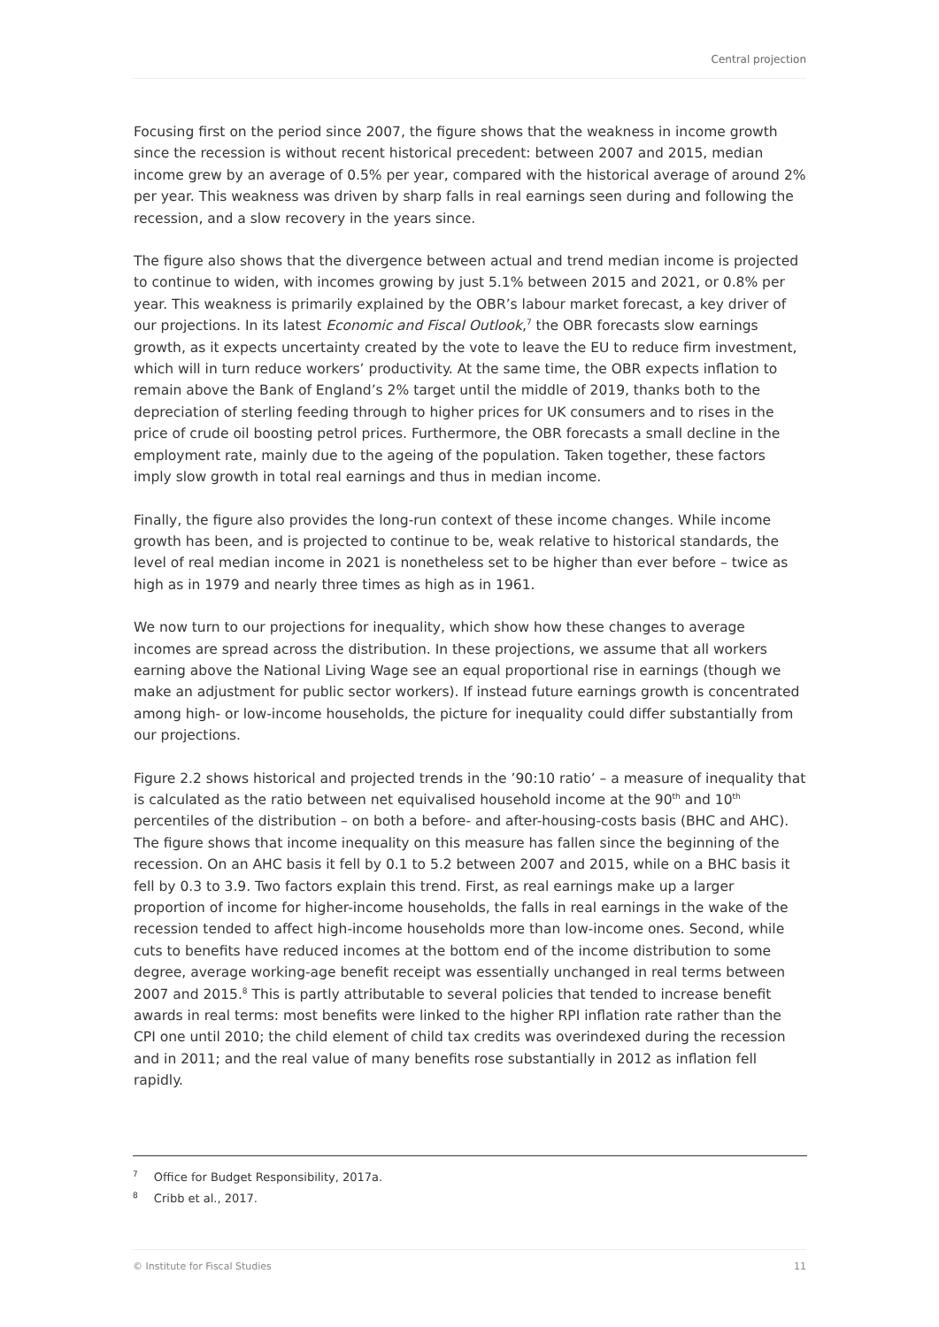Central projection
Focusing first on the period since 2007, the figure shows that the weakness in income growth since the recession is without recent historical precedent: between 2007 and 2015, median income grew by an average of 0.5% per year, compared with the historical average of around 2% per year. This weakness was driven by sharp falls in real earnings seen during and following the recession, and a slow recovery in the years since.
The figure also shows that the divergence between actual and trend median income is projected to continue to widen, with incomes growing by just 5.1% between 2015 and 2021, or 0.8% per year. This weakness is primarily explained by the OBR’s labour market forecast, a key driver of our projections. In its latest Economic and Fiscal Outlook,<sup>7</sup> the OBR forecasts slow earnings growth, as it expects uncertainty created by the vote to leave the EU to reduce firm investment, which will in turn reduce workers’ productivity. At the same time, the OBR expects inflation to remain above the Bank of England’s 2% target until the middle of 2019, thanks both to the depreciation of sterling feeding through to higher prices for UK consumers and to rises in the price of crude oil boosting petrol prices. Furthermore, the OBR forecasts a small decline in the employment rate, mainly due to the ageing of the population. Taken together, these factors imply slow growth in total real earnings and thus in median income.
Finally, the figure also provides the long-run context of these income changes. While income growth has been, and is projected to continue to be, weak relative to historical standards, the level of real median income in 2021 is nonetheless set to be higher than ever before – twice as high as in 1979 and nearly three times as high as in 1961.
We now turn to our projections for inequality, which show how these changes to average incomes are spread across the distribution. In these projections, we assume that all workers earning above the National Living Wage see an equal proportional rise in earnings (though we make an adjustment for public sector workers). If instead future earnings growth is concentrated among high- or low-income households, the picture for inequality could differ substantially from our projections.
Figure 2.2 shows historical and projected trends in the ’90:10 ratio’ – a measure of inequality that is calculated as the ratio between net equivalised household income at the 90<sup>th</sup> and 10<sup>th</sup> percentiles of the distribution – on both a before- and after-housing-costs basis (BHC and AHC). The figure shows that income inequality on this measure has fallen since the beginning of the recession. On an AHC basis it fell by 0.1 to 5.2 between 2007 and 2015, while on a BHC basis it fell by 0.3 to 3.9. Two factors explain this trend. First, as real earnings make up a larger proportion of income for higher-income households, the falls in real earnings in the wake of the recession tended to affect high-income households more than low-income ones. Second, while cuts to benefits have reduced incomes at the bottom end of the income distribution to some degree, average working-age benefit receipt was essentially unchanged in real terms between 2007 and 2015.<sup>8</sup> This is partly attributable to several policies that tended to increase benefit awards in real terms: most benefits were linked to the higher RPI inflation rate rather than the CPI one until 2010; the child element of child tax credits was overindexed during the recession and in 2011; and the real value of many benefits rose substantially in 2012 as inflation fell rapidly.
<sup>7</sup> Office for Budget Responsibility, 2017a.
<sup>8</sup> Cribb et al., 2017.
© Institute for Fiscal Studies 11